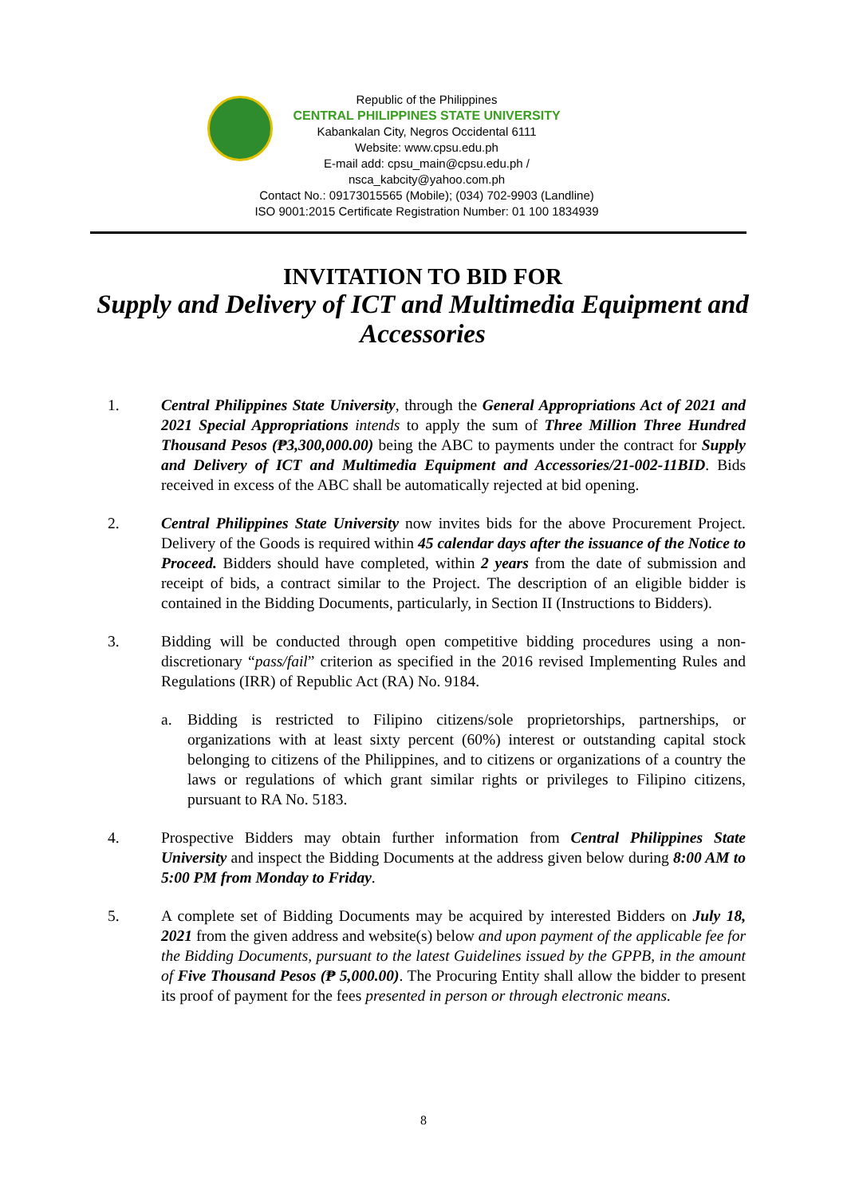Republic of the Philippines
CENTRAL PHILIPPINES STATE UNIVERSITY
Kabankalan City, Negros Occidental 6111
Website: www.cpsu.edu.ph
E-mail add: cpsu_main@cpsu.edu.ph / nsca_kabcity@yahoo.com.ph
Contact No.: 09173015565 (Mobile); (034) 702-9903 (Landline)
ISO 9001:2015 Certificate Registration Number: 01 100 1834939
INVITATION TO BID FOR
Supply and Delivery of ICT and Multimedia Equipment and Accessories
1. Central Philippines State University, through the General Appropriations Act of 2021 and 2021 Special Appropriations intends to apply the sum of Three Million Three Hundred Thousand Pesos (₱3,300,000.00) being the ABC to payments under the contract for Supply and Delivery of ICT and Multimedia Equipment and Accessories/21-002-11BID. Bids received in excess of the ABC shall be automatically rejected at bid opening.
2. Central Philippines State University now invites bids for the above Procurement Project. Delivery of the Goods is required within 45 calendar days after the issuance of the Notice to Proceed. Bidders should have completed, within 2 years from the date of submission and receipt of bids, a contract similar to the Project. The description of an eligible bidder is contained in the Bidding Documents, particularly, in Section II (Instructions to Bidders).
3. Bidding will be conducted through open competitive bidding procedures using a non-discretionary “pass/fail” criterion as specified in the 2016 revised Implementing Rules and Regulations (IRR) of Republic Act (RA) No. 9184.
a. Bidding is restricted to Filipino citizens/sole proprietorships, partnerships, or organizations with at least sixty percent (60%) interest or outstanding capital stock belonging to citizens of the Philippines, and to citizens or organizations of a country the laws or regulations of which grant similar rights or privileges to Filipino citizens, pursuant to RA No. 5183.
4. Prospective Bidders may obtain further information from Central Philippines State University and inspect the Bidding Documents at the address given below during 8:00 AM to 5:00 PM from Monday to Friday.
5. A complete set of Bidding Documents may be acquired by interested Bidders on July 18, 2021 from the given address and website(s) below and upon payment of the applicable fee for the Bidding Documents, pursuant to the latest Guidelines issued by the GPPB, in the amount of Five Thousand Pesos (₱ 5,000.00). The Procuring Entity shall allow the bidder to present its proof of payment for the fees presented in person or through electronic means.
8